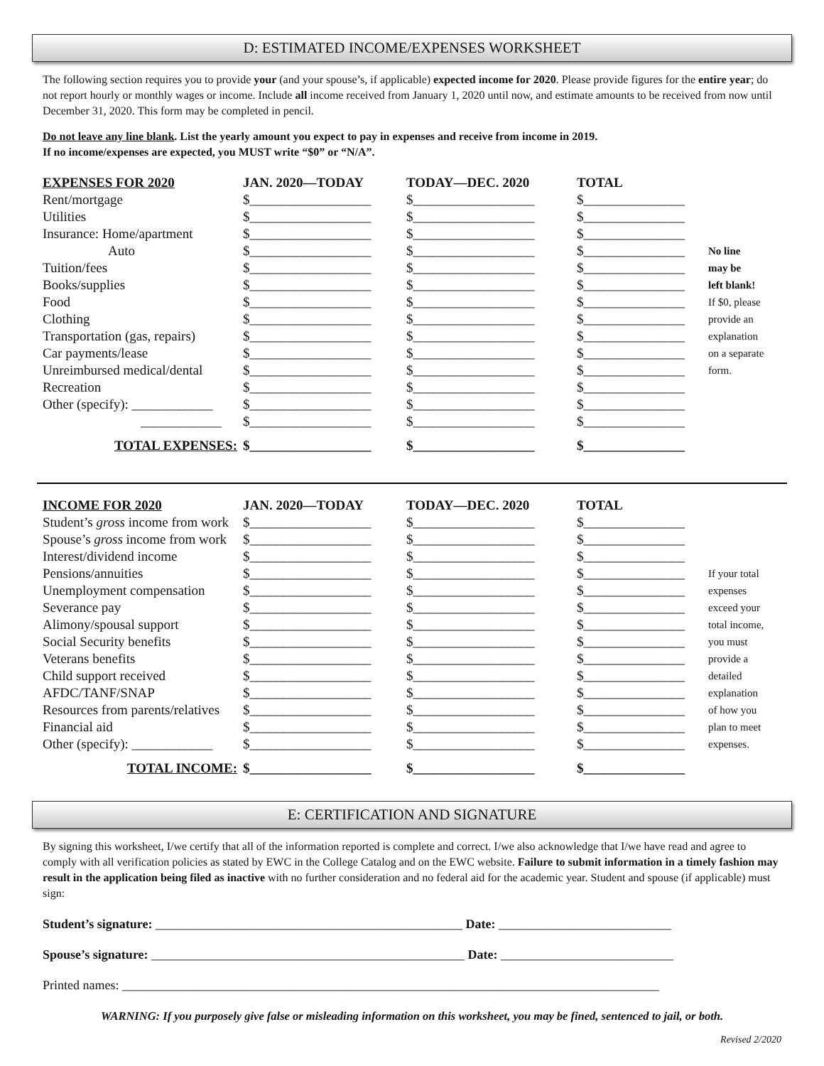D: ESTIMATED INCOME/EXPENSES WORKSHEET
The following section requires you to provide your (and your spouse’s, if applicable) expected income for 2020. Please provide figures for the entire year; do not report hourly or monthly wages or income. Include all income received from January 1, 2020 until now, and estimate amounts to be received from now until December 31, 2020. This form may be completed in pencil.
Do not leave any line blank. List the yearly amount you expect to pay in expenses and receive from income in 2019.
If no income/expenses are expected, you MUST write “$0” or “N/A”.
| EXPENSES FOR 2020 | JAN. 2020—TODAY | TODAY—DEC. 2020 | TOTAL | |
| Rent/mortgage | $__________________ | $__________________ | $_______________ | |
| Utilities | $__________________ | $__________________ | $_______________ | |
| Insurance: Home/apartment | $__________________ | $__________________ | $_______________ | |
| Auto | $__________________ | $__________________ | $_______________ | No line |
| Tuition/fees | $__________________ | $__________________ | $_______________ | may be |
| Books/supplies | $__________________ | $__________________ | $_______________ | left blank! |
| Food | $__________________ | $__________________ | $_______________ | If $0, please |
| Clothing | $__________________ | $__________________ | $_______________ | provide an |
| Transportation (gas, repairs) | $__________________ | $__________________ | $_______________ | explanation |
| Car payments/lease | $__________________ | $__________________ | $_______________ | on a separate |
| Unreimbursed medical/dental | $__________________ | $__________________ | $_______________ | form. |
| Recreation | $__________________ | $__________________ | $_______________ | |
| Other (specify): ____________ | $__________________ | $__________________ | $_______________ | |
| ____________ | $__________________ | $__________________ | $_______________ | |
| TOTAL EXPENSES: | $__________________ | $__________________ | $_______________ | |
| INCOME FOR 2020 | JAN. 2020—TODAY | TODAY—DEC. 2020 | TOTAL | |
| Student’s gross income from work | $__________________ | $__________________ | $_______________ | |
| Spouse’s gross income from work | $__________________ | $__________________ | $_______________ | |
| Interest/dividend income | $__________________ | $__________________ | $_______________ | |
| Pensions/annuities | $__________________ | $__________________ | $_______________ | If your total |
| Unemployment compensation | $__________________ | $__________________ | $_______________ | expenses |
| Severance pay | $__________________ | $__________________ | $_______________ | exceed your |
| Alimony/spousal support | $__________________ | $__________________ | $_______________ | total income, |
| Social Security benefits | $__________________ | $__________________ | $_______________ | you must |
| Veterans benefits | $__________________ | $__________________ | $_______________ | provide a |
| Child support received | $__________________ | $__________________ | $_______________ | detailed |
| AFDC/TANF/SNAP | $__________________ | $__________________ | $_______________ | explanation |
| Resources from parents/relatives | $__________________ | $__________________ | $_______________ | of how you |
| Financial aid | $__________________ | $__________________ | $_______________ | plan to meet |
| Other (specify): ____________ | $__________________ | $__________________ | $_______________ | expenses. |
| TOTAL INCOME: | $__________________ | $__________________ | $_______________ | |
E: CERTIFICATION AND SIGNATURE
By signing this worksheet, I/we certify that all of the information reported is complete and correct. I/we also acknowledge that I/we have read and agree to comply with all verification policies as stated by EWC in the College Catalog and on the EWC website. Failure to submit information in a timely fashion may result in the application being filed as inactive with no further consideration and no federal aid for the academic year. Student and spouse (if applicable) must sign:
Student’s signature: ________________________________________________ Date: ___________________________
Spouse’s signature: _________________________________________________ Date: ___________________________
Printed names: ____________________________________________________________________________________
WARNING: If you purposely give false or misleading information on this worksheet, you may be fined, sentenced to jail, or both.
Revised 2/2020